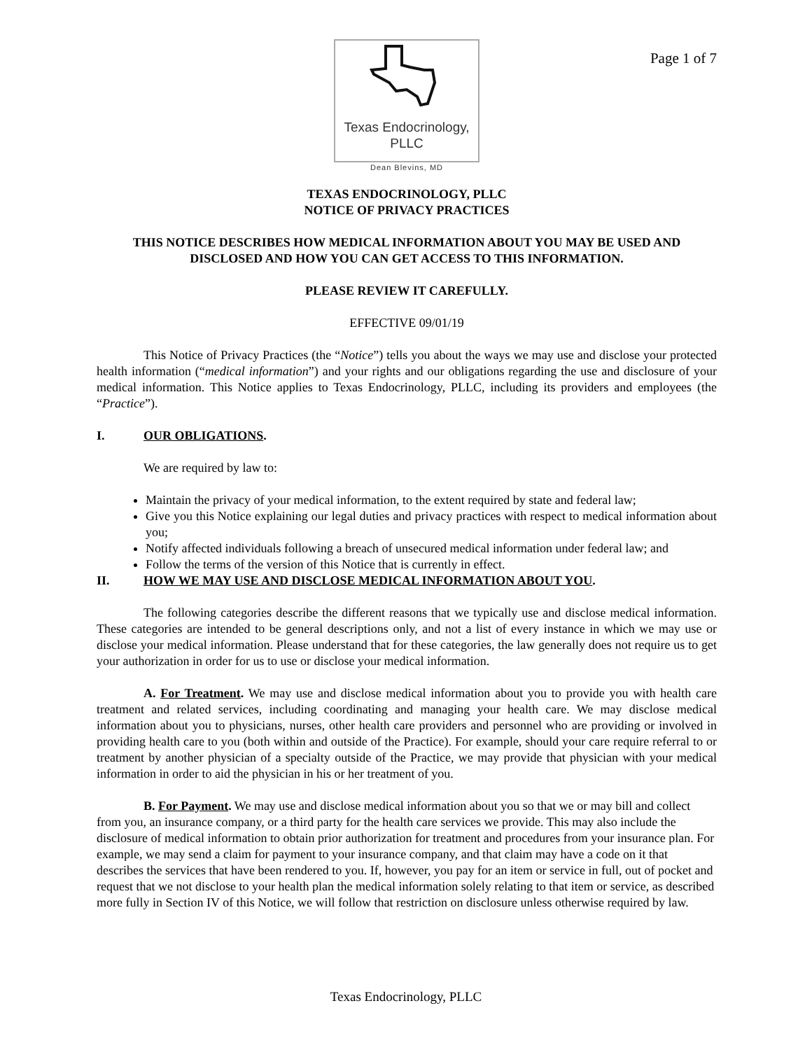Page 1 of 7
Texas Endocrinology, PLLC
Dean Blevins, MD
TEXAS ENDOCRINOLOGY, PLLC
NOTICE OF PRIVACY PRACTICES
THIS NOTICE DESCRIBES HOW MEDICAL INFORMATION ABOUT YOU MAY BE USED AND DISCLOSED AND HOW YOU CAN GET ACCESS TO THIS INFORMATION.
PLEASE REVIEW IT CAREFULLY.
EFFECTIVE 09/01/19
This Notice of Privacy Practices (the “Notice”) tells you about the ways we may use and disclose your protected health information (“medical information”) and your rights and our obligations regarding the use and disclosure of your medical information. This Notice applies to Texas Endocrinology, PLLC, including its providers and employees (the “Practice”).
I. OUR OBLIGATIONS.
We are required by law to:
Maintain the privacy of your medical information, to the extent required by state and federal law;
Give you this Notice explaining our legal duties and privacy practices with respect to medical information about you;
Notify affected individuals following a breach of unsecured medical information under federal law; and
Follow the terms of the version of this Notice that is currently in effect.
II. HOW WE MAY USE AND DISCLOSE MEDICAL INFORMATION ABOUT YOU.
The following categories describe the different reasons that we typically use and disclose medical information. These categories are intended to be general descriptions only, and not a list of every instance in which we may use or disclose your medical information. Please understand that for these categories, the law generally does not require us to get your authorization in order for us to use or disclose your medical information.
A. For Treatment. We may use and disclose medical information about you to provide you with health care treatment and related services, including coordinating and managing your health care. We may disclose medical information about you to physicians, nurses, other health care providers and personnel who are providing or involved in providing health care to you (both within and outside of the Practice). For example, should your care require referral to or treatment by another physician of a specialty outside of the Practice, we may provide that physician with your medical information in order to aid the physician in his or her treatment of you.
B. For Payment. We may use and disclose medical information about you so that we or may bill and collect from you, an insurance company, or a third party for the health care services we provide. This may also include the disclosure of medical information to obtain prior authorization for treatment and procedures from your insurance plan. For example, we may send a claim for payment to your insurance company, and that claim may have a code on it that describes the services that have been rendered to you. If, however, you pay for an item or service in full, out of pocket and request that we not disclose to your health plan the medical information solely relating to that item or service, as described more fully in Section IV of this Notice, we will follow that restriction on disclosure unless otherwise required by law.
Texas Endocrinology, PLLC